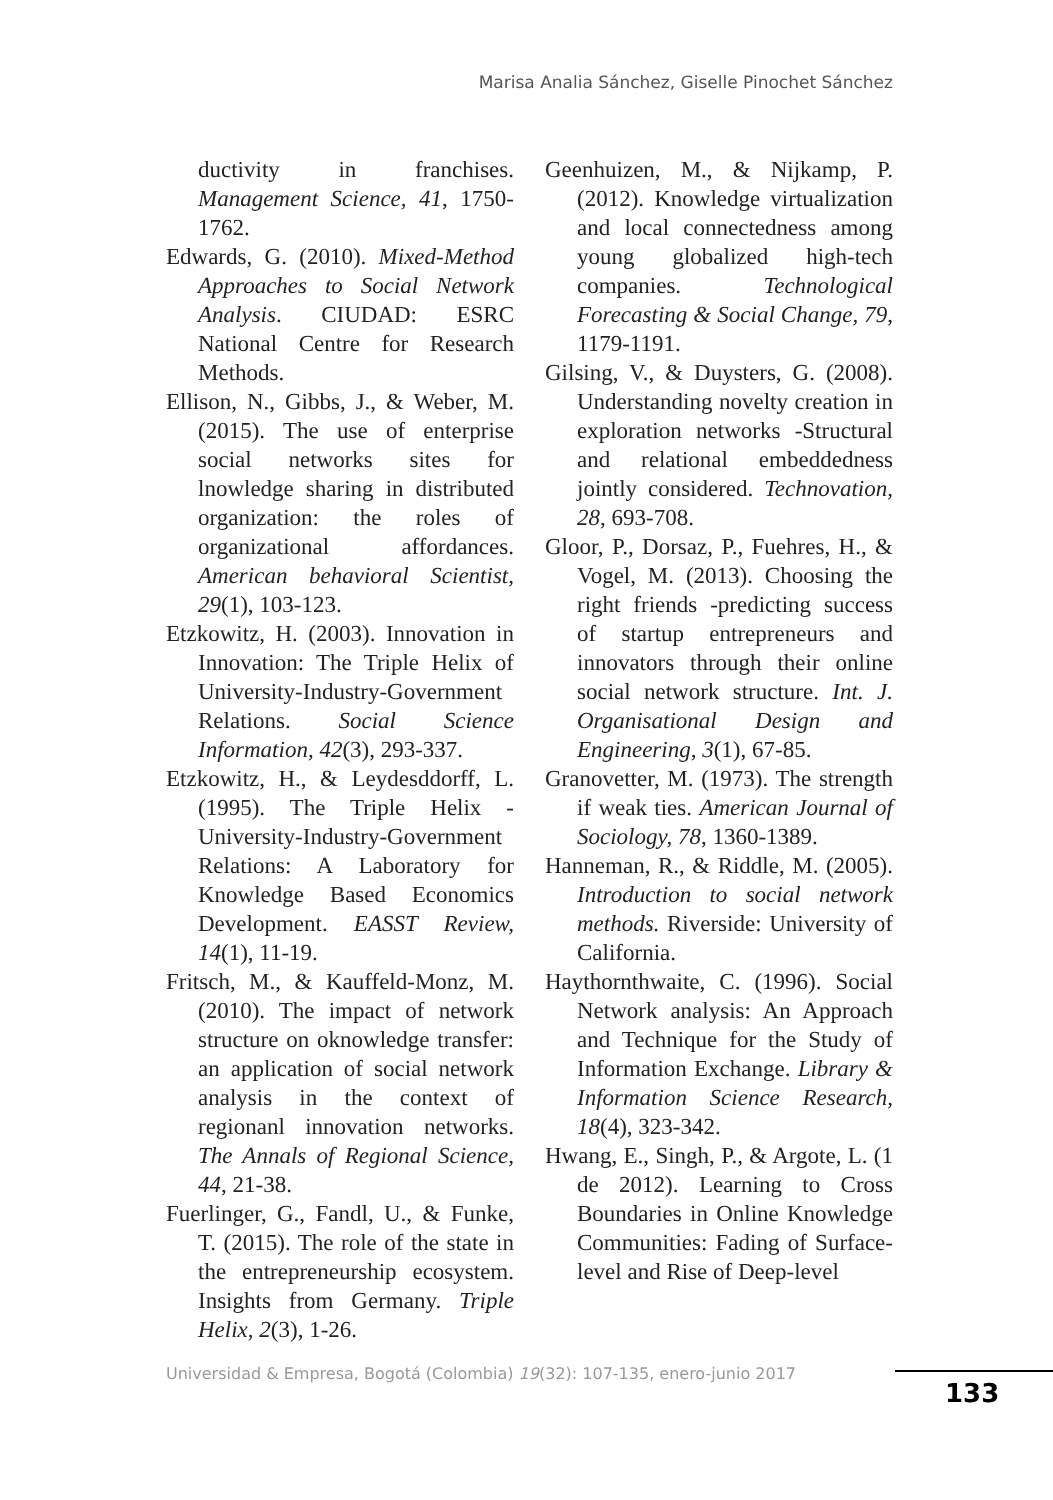Marisa Analia Sánchez, Giselle Pinochet Sánchez
ductivity in franchises. Management Science, 41, 1750-1762.
Edwards, G. (2010). Mixed-Method Approaches to Social Network Analysis. CIUDAD: ESRC National Centre for Research Methods.
Ellison, N., Gibbs, J., & Weber, M. (2015). The use of enterprise social networks sites for lnowledge sharing in distributed organization: the roles of organizational affordances. American behavioral Scientist, 29(1), 103-123.
Etzkowitz, H. (2003). Innovation in Innovation: The Triple Helix of University-Industry-Government Relations. Social Science Information, 42(3), 293-337.
Etzkowitz, H., & Leydesddorff, L. (1995). The Triple Helix -University-Industry-Government Relations: A Laboratory for Knowledge Based Economics Development. EASST Review, 14(1), 11-19.
Fritsch, M., & Kauffeld-Monz, M. (2010). The impact of network structure on oknowledge transfer: an application of social network analysis in the context of regionanl innovation networks. The Annals of Regional Science, 44, 21-38.
Fuerlinger, G., Fandl, U., & Funke, T. (2015). The role of the state in the entrepreneurship ecosystem. Insights from Germany. Triple Helix, 2(3), 1-26.
Geenhuizen, M., & Nijkamp, P. (2012). Knowledge virtualization and local connectedness among young globalized high-tech companies. Technological Forecasting & Social Change, 79, 1179-1191.
Gilsing, V., & Duysters, G. (2008). Understanding novelty creation in exploration networks -Structural and relational embeddedness jointly considered. Technovation, 28, 693-708.
Gloor, P., Dorsaz, P., Fuehres, H., & Vogel, M. (2013). Choosing the right friends -predicting success of startup entrepreneurs and innovators through their online social network structure. Int. J. Organisational Design and Engineering, 3(1), 67-85.
Granovetter, M. (1973). The strength if weak ties. American Journal of Sociology, 78, 1360-1389.
Hanneman, R., & Riddle, M. (2005). Introduction to social network methods. Riverside: University of California.
Haythornthwaite, C. (1996). Social Network analysis: An Approach and Technique for the Study of Information Exchange. Library & Information Science Research, 18(4), 323-342.
Hwang, E., Singh, P., & Argote, L. (1 de 2012). Learning to Cross Boundaries in Online Knowledge Communities: Fading of Surface-level and Rise of Deep-level
Universidad & Empresa, Bogotá (Colombia) 19(32): 107-135, enero-junio 2017
133